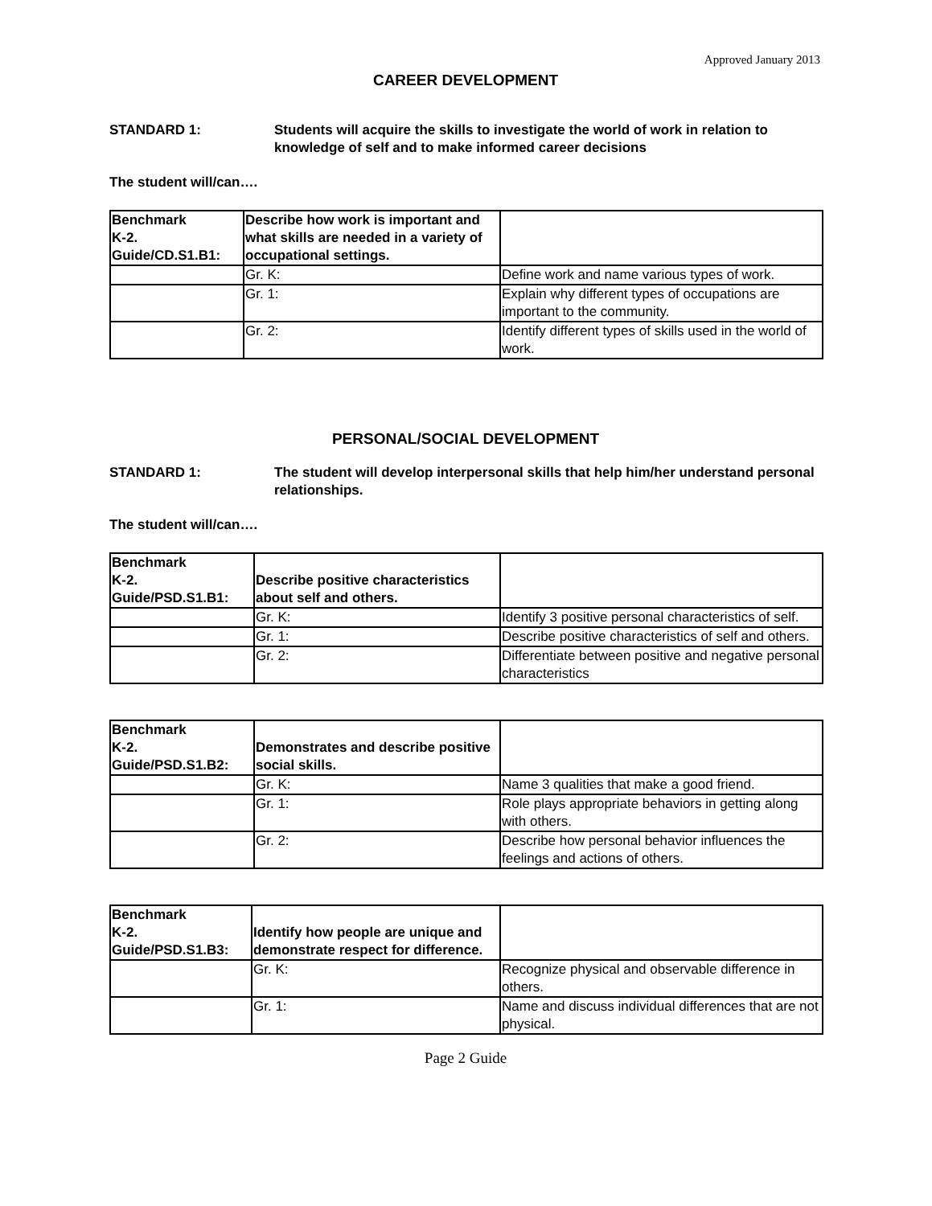Approved January 2013
CAREER DEVELOPMENT
STANDARD 1: Students will acquire the skills to investigate the world of work in relation to knowledge of self and to make informed career decisions
The student will/can….
| Benchmark K-2. Guide/CD.S1.B1: | Describe how work is important and what skills are needed in a variety of occupational settings. | |
| | Gr. K: | Define work and name various types of work. |
| | Gr. 1: | Explain why different types of occupations are important to the community. |
| | Gr. 2: | Identify different types of skills used in the world of work. |
PERSONAL/SOCIAL DEVELOPMENT
STANDARD 1: The student will develop interpersonal skills that help him/her understand personal relationships.
The student will/can….
| Benchmark K-2. Guide/PSD.S1.B1: | Describe positive characteristics about self and others. | |
| | Gr. K: | Identify 3 positive personal characteristics of self. |
| | Gr. 1: | Describe positive characteristics of self and others. |
| | Gr. 2: | Differentiate between positive and negative personal characteristics |
| Benchmark K-2. Guide/PSD.S1.B2: | Demonstrates and describe positive social skills. | |
| | Gr. K: | Name 3 qualities that make a good friend. |
| | Gr. 1: | Role plays appropriate behaviors in getting along with others. |
| | Gr. 2: | Describe how personal behavior influences the feelings and actions of others. |
| Benchmark K-2. Guide/PSD.S1.B3: | Identify how people are unique and demonstrate respect for difference. | |
| | Gr. K: | Recognize physical and observable difference in others. |
| | Gr. 1: | Name and discuss individual differences that are not physical. |
Page 2 Guide